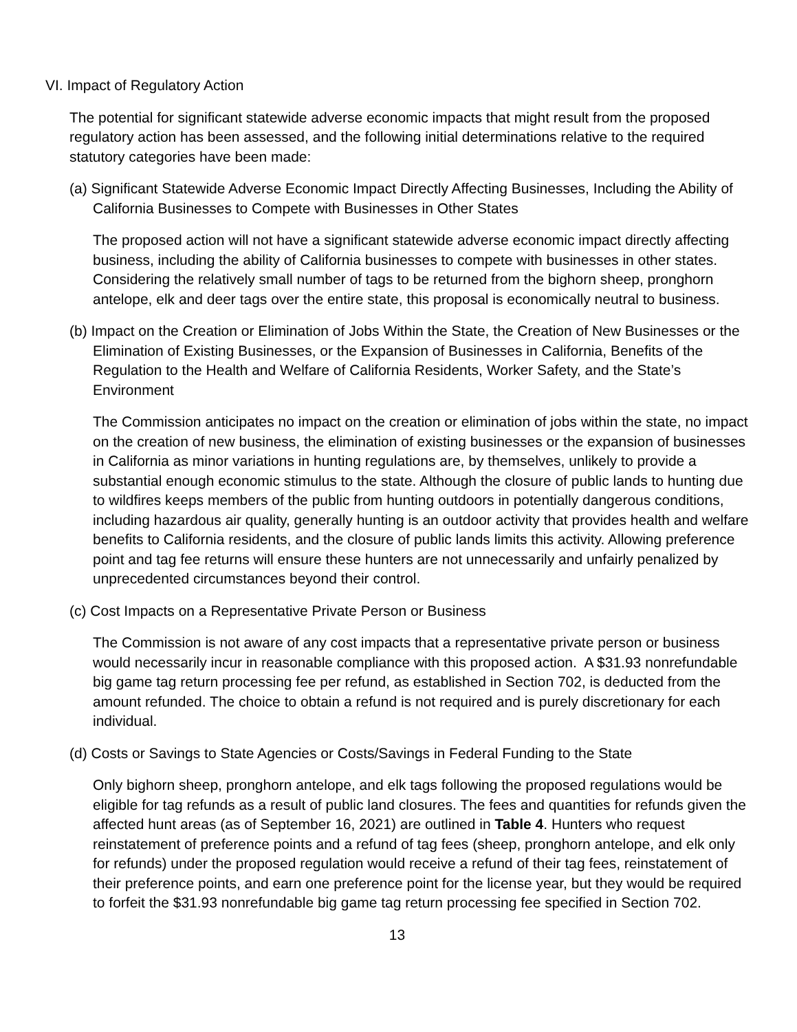VI. Impact of Regulatory Action
The potential for significant statewide adverse economic impacts that might result from the proposed regulatory action has been assessed, and the following initial determinations relative to the required statutory categories have been made:
(a) Significant Statewide Adverse Economic Impact Directly Affecting Businesses, Including the Ability of California Businesses to Compete with Businesses in Other States
The proposed action will not have a significant statewide adverse economic impact directly affecting business, including the ability of California businesses to compete with businesses in other states. Considering the relatively small number of tags to be returned from the bighorn sheep, pronghorn antelope, elk and deer tags over the entire state, this proposal is economically neutral to business.
(b) Impact on the Creation or Elimination of Jobs Within the State, the Creation of New Businesses or the Elimination of Existing Businesses, or the Expansion of Businesses in California, Benefits of the Regulation to the Health and Welfare of California Residents, Worker Safety, and the State’s Environment
The Commission anticipates no impact on the creation or elimination of jobs within the state, no impact on the creation of new business, the elimination of existing businesses or the expansion of businesses in California as minor variations in hunting regulations are, by themselves, unlikely to provide a substantial enough economic stimulus to the state. Although the closure of public lands to hunting due to wildfires keeps members of the public from hunting outdoors in potentially dangerous conditions, including hazardous air quality, generally hunting is an outdoor activity that provides health and welfare benefits to California residents, and the closure of public lands limits this activity. Allowing preference point and tag fee returns will ensure these hunters are not unnecessarily and unfairly penalized by unprecedented circumstances beyond their control.
(c) Cost Impacts on a Representative Private Person or Business
The Commission is not aware of any cost impacts that a representative private person or business would necessarily incur in reasonable compliance with this proposed action. A $31.93 nonrefundable big game tag return processing fee per refund, as established in Section 702, is deducted from the amount refunded. The choice to obtain a refund is not required and is purely discretionary for each individual.
(d) Costs or Savings to State Agencies or Costs/Savings in Federal Funding to the State
Only bighorn sheep, pronghorn antelope, and elk tags following the proposed regulations would be eligible for tag refunds as a result of public land closures. The fees and quantities for refunds given the affected hunt areas (as of September 16, 2021) are outlined in Table 4. Hunters who request reinstatement of preference points and a refund of tag fees (sheep, pronghorn antelope, and elk only for refunds) under the proposed regulation would receive a refund of their tag fees, reinstatement of their preference points, and earn one preference point for the license year, but they would be required to forfeit the $31.93 nonrefundable big game tag return processing fee specified in Section 702.
13